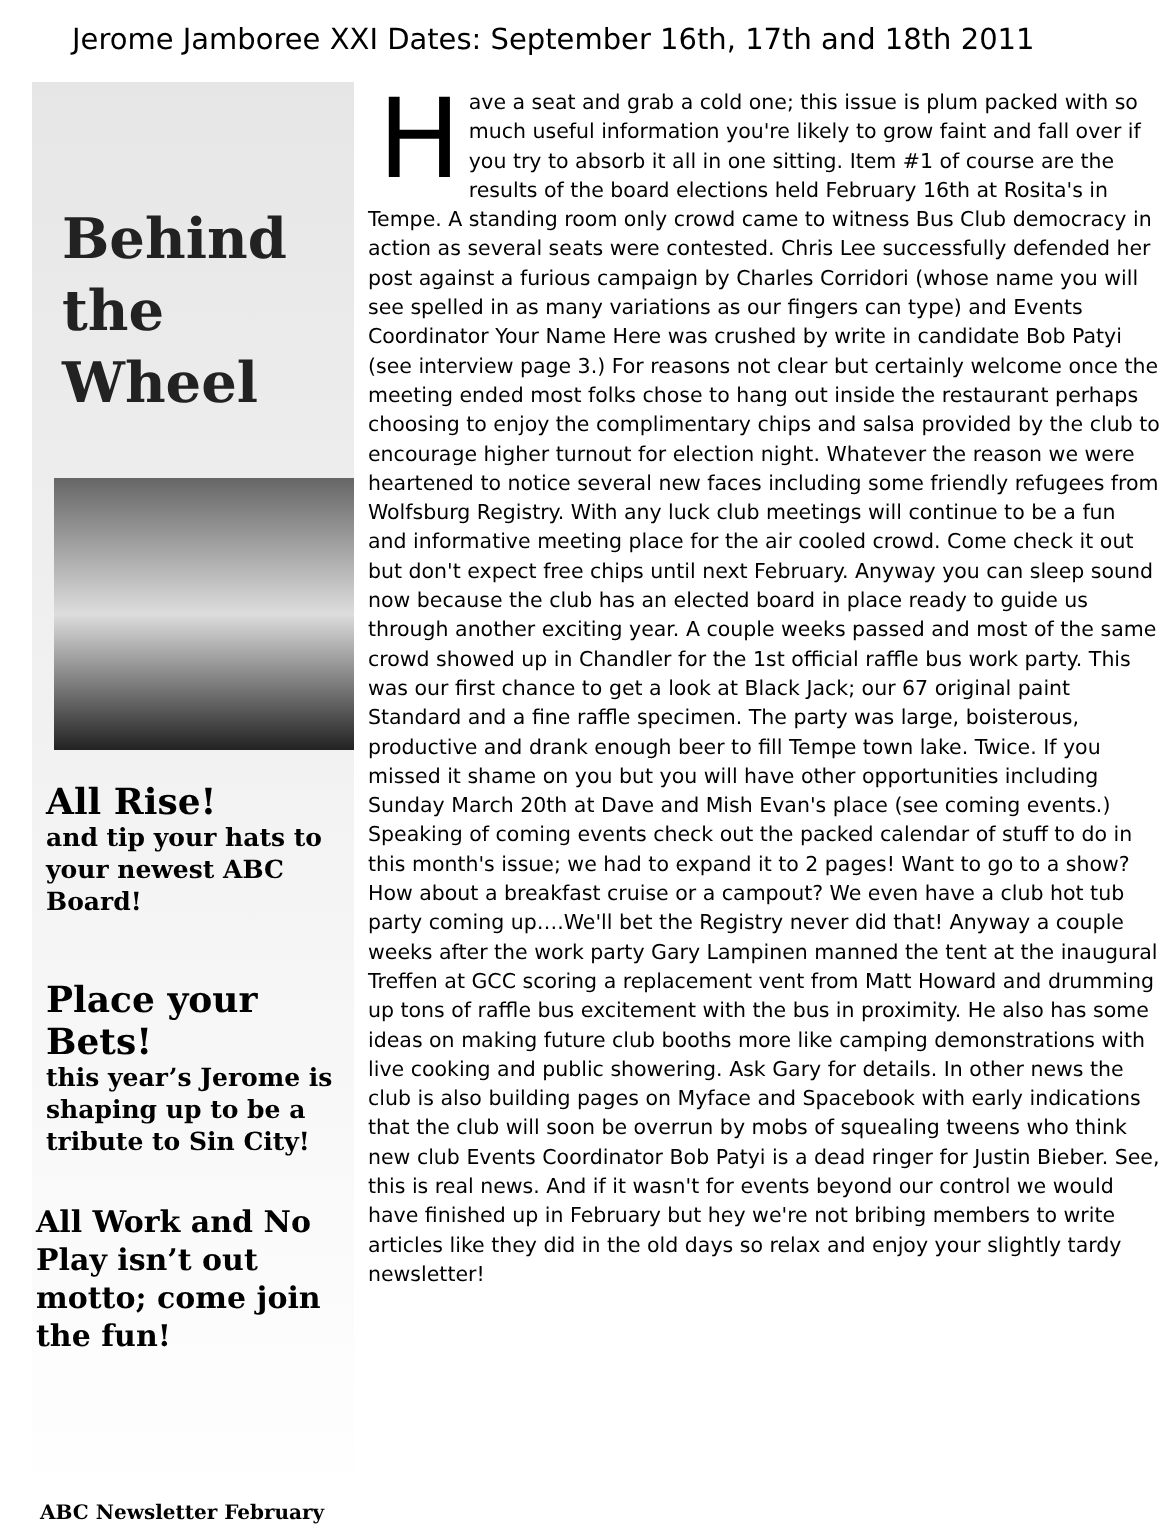Jerome Jamboree XXI Dates: September 16th, 17th and 18th 2011
Behind the Wheel
All Rise!
and tip your hats to your newest ABC Board!
Place your Bets!
this year’s Jerome is shaping up to be a tribute to Sin City!
All Work and No Play isn’t out motto; come join the fun!
ABC Newsletter February
Have a seat and grab a cold one; this issue is plum packed with so much useful information you're likely to grow faint and fall over if you try to absorb it all in one sitting. Item #1 of course are the results of the board elections held February 16th at Rosita's in Tempe. A standing room only crowd came to witness Bus Club democracy in action as several seats were contested. Chris Lee successfully defended her post against a furious campaign by Charles Corridori (whose name you will see spelled in as many variations as our fingers can type) and Events Coordinator Your Name Here was crushed by write in candidate Bob Patyi (see interview page 3.) For reasons not clear but certainly welcome once the meeting ended most folks chose to hang out inside the restaurant perhaps choosing to enjoy the complimentary chips and salsa provided by the club to encourage higher turnout for election night. Whatever the reason we were heartened to notice several new faces including some friendly refugees from Wolfsburg Registry. With any luck club meetings will continue to be a fun and informative meeting place for the air cooled crowd. Come check it out but don't expect free chips until next February. Anyway you can sleep sound now because the club has an elected board in place ready to guide us through another exciting year. A couple weeks passed and most of the same crowd showed up in Chandler for the 1st official raffle bus work party. This was our first chance to get a look at Black Jack; our 67 original paint Standard and a fine raffle specimen. The party was large, boisterous, productive and drank enough beer to fill Tempe town lake. Twice. If you missed it shame on you but you will have other opportunities including Sunday March 20th at Dave and Mish Evan's place (see coming events.) Speaking of coming events check out the packed calendar of stuff to do in this month's issue; we had to expand it to 2 pages! Want to go to a show? How about a breakfast cruise or a campout? We even have a club hot tub party coming up….We'll bet the Registry never did that! Anyway a couple weeks after the work party Gary Lampinen manned the tent at the inaugural Treffen at GCC scoring a replacement vent from Matt Howard and drumming up tons of raffle bus excitement with the bus in proximity. He also has some ideas on making future club booths more like camping demonstrations with live cooking and public showering. Ask Gary for details. In other news the club is also building pages on Myface and Spacebook with early indications that the club will soon be overrun by mobs of squealing tweens who think new club Events Coordinator Bob Patyi is a dead ringer for Justin Bieber. See, this is real news. And if it wasn't for events beyond our control we would have finished up in February but hey we're not bribing members to write articles like they did in the old days so relax and enjoy your slightly tardy newsletter!